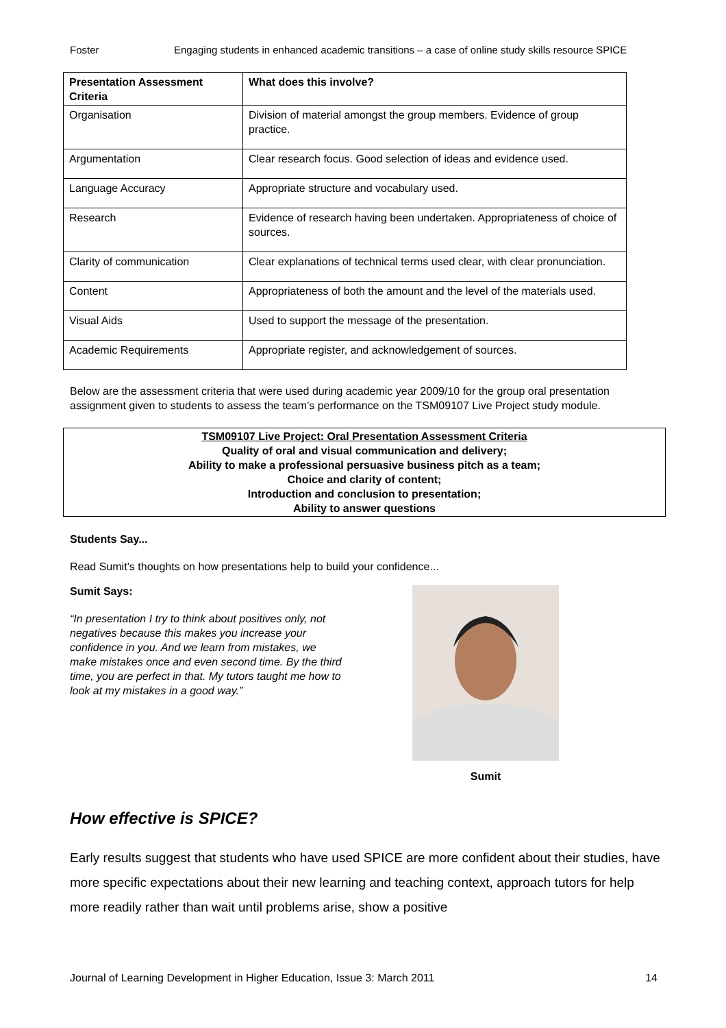Foster Engaging students in enhanced academic transitions – a case of online study skills resource SPICE
| Presentation Assessment Criteria | What does this involve? |
| --- | --- |
| Organisation | Division of material amongst the group members. Evidence of group practice. |
| Argumentation | Clear research focus. Good selection of ideas and evidence used. |
| Language Accuracy | Appropriate structure and vocabulary used. |
| Research | Evidence of research having been undertaken. Appropriateness of choice of sources. |
| Clarity of communication | Clear explanations of technical terms used clear, with clear pronunciation. |
| Content | Appropriateness of both the amount and the level of the materials used. |
| Visual Aids | Used to support the message of the presentation. |
| Academic Requirements | Appropriate register, and acknowledgement of sources. |
Below are the assessment criteria that were used during academic year 2009/10 for the group oral presentation assignment given to students to assess the team’s performance on the TSM09107 Live Project study module.
TSM09107 Live Project: Oral Presentation Assessment Criteria
Quality of oral and visual communication and delivery;
Ability to make a professional persuasive business pitch as a team;
Choice and clarity of content;
Introduction and conclusion to presentation;
Ability to answer questions
Students Say...
Read Sumit’s thoughts on how presentations help to build your confidence...
Sumit Says:
“In presentation I try to think about positives only, not negatives because this makes you increase your confidence in you. And we learn from mistakes, we make mistakes once and even second time. By the third time, you are perfect in that. My tutors taught me how to look at my mistakes in a good way.”
Sumit
How effective is SPICE?
Early results suggest that students who have used SPICE are more confident about their studies, have more specific expectations about their new learning and teaching context, approach tutors for help more readily rather than wait until problems arise, show a positive
Journal of Learning Development in Higher Education, Issue 3: March 2011 14